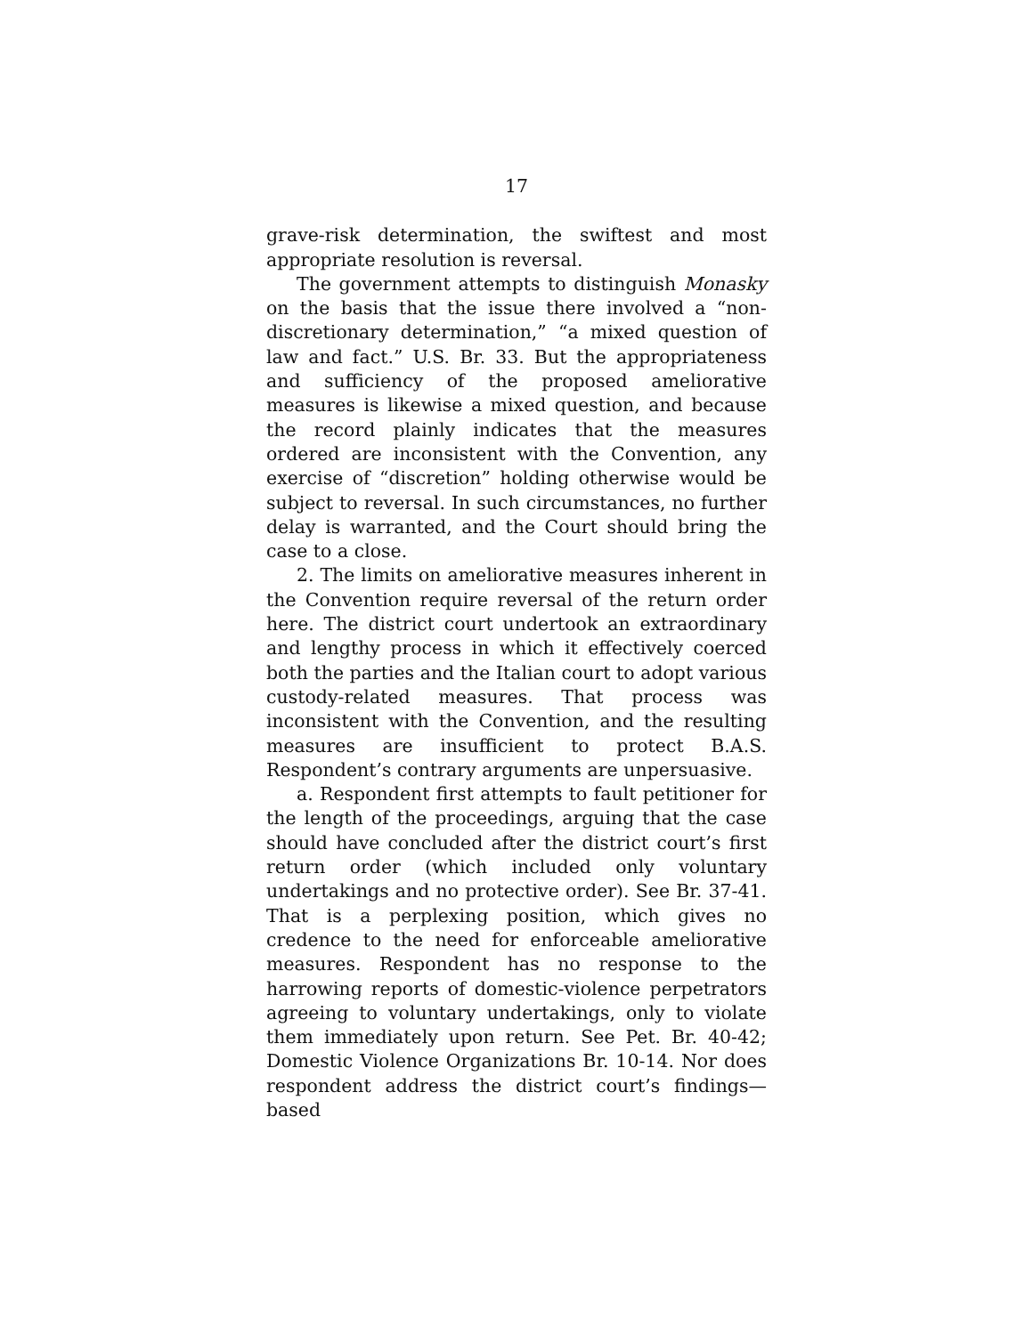17
grave-risk determination, the swiftest and most appropriate resolution is reversal.
The government attempts to distinguish Monasky on the basis that the issue there involved a “non-discretionary determination,” “a mixed question of law and fact.” U.S. Br. 33. But the appropriateness and sufficiency of the proposed ameliorative measures is likewise a mixed question, and because the record plainly indicates that the measures ordered are inconsistent with the Convention, any exercise of “discretion” holding otherwise would be subject to reversal. In such circumstances, no further delay is warranted, and the Court should bring the case to a close.
2. The limits on ameliorative measures inherent in the Convention require reversal of the return order here. The district court undertook an extraordinary and lengthy process in which it effectively coerced both the parties and the Italian court to adopt various custody-related measures. That process was inconsistent with the Convention, and the resulting measures are insufficient to protect B.A.S. Respondent’s contrary arguments are unpersuasive.
a. Respondent first attempts to fault petitioner for the length of the proceedings, arguing that the case should have concluded after the district court’s first return order (which included only voluntary undertakings and no protective order). See Br. 37-41. That is a perplexing position, which gives no credence to the need for enforceable ameliorative measures. Respondent has no response to the harrowing reports of domestic-violence perpetrators agreeing to voluntary undertakings, only to violate them immediately upon return. See Pet. Br. 40-42; Domestic Violence Organizations Br. 10-14. Nor does respondent address the district court’s findings—based